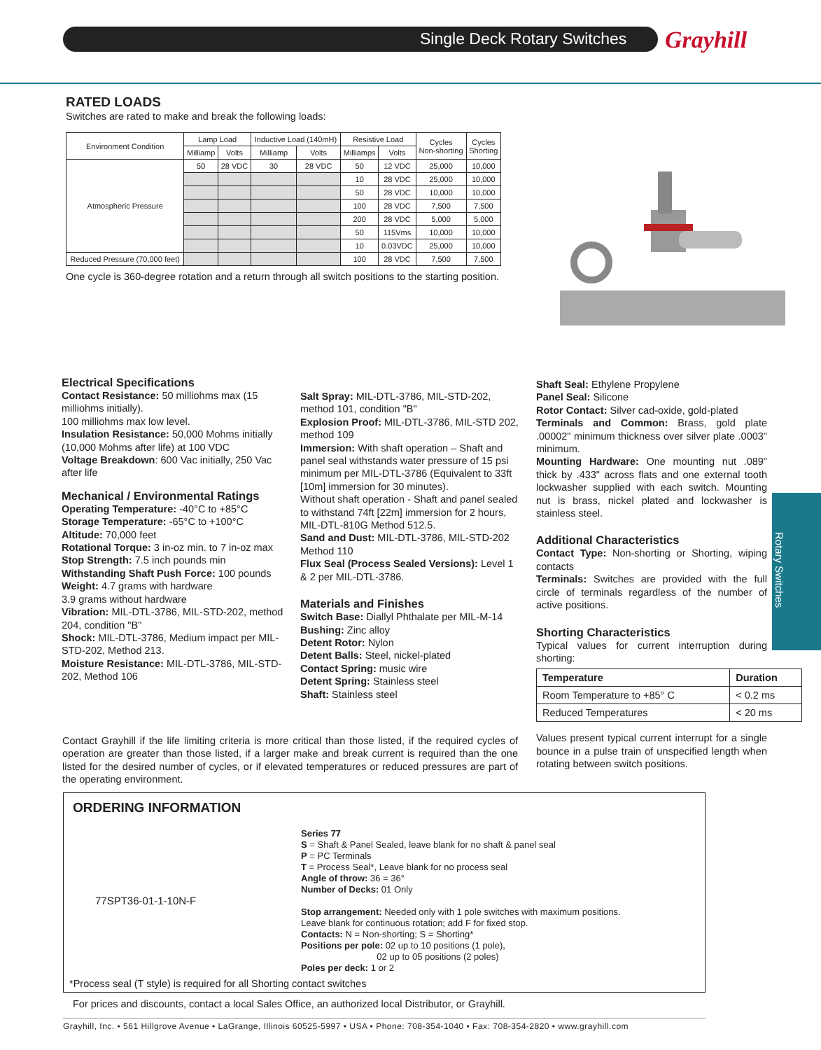Single Deck Rotary Switches Grayhill
Rotary Switches
RATED LOADS
Switches are rated to make and break the following loads:
| Environment Condition | Lamp Load | | Inductive Load (140mH) | | Resistive Load | | Cycles Non-shorting | Cycles Shorting |
| --- | --- | --- | --- | --- | --- | --- | --- | --- |
| | Milliamp | Volts | Milliamp | Volts | Milliamps | Volts | | |
| Atmospheric Pressure | 50 | 28 VDC | 30 | 28 VDC | 50 | 12 VDC | 25,000 | 10,000 |
| | | | | | 10 | 28 VDC | 25,000 | 10,000 |
| | | | | | 50 | 28 VDC | 10,000 | 10,000 |
| | | | | | 100 | 28 VDC | 7,500 | 7,500 |
| | | | | | 200 | 28 VDC | 5,000 | 5,000 |
| | | | | | 50 | 115Vms | 10,000 | 10,000 |
| | | | | | 10 | 0.03VDC | 25,000 | 10,000 |
| Reduced Pressure (70,000 feet) | | | | | 100 | 28 VDC | 7,500 | 7,500 |
One cycle is 360-degree rotation and a return through all switch positions to the starting position.
Electrical Specifications
Contact Resistance: 50 milliohms max (15 milliohms initially).
100 milliohms max low level.
Insulation Resistance: 50,000 Mohms initially (10,000 Mohms after life) at 100 VDC
Voltage Breakdown: 600 Vac initially, 250 Vac after life
Mechanical / Environmental Ratings
Operating Temperature: -40°C to +85°C
Storage Temperature: -65°C to +100°C
Altitude: 70,000 feet
Rotational Torque: 3 in-oz min. to 7 in-oz max
Stop Strength: 7.5 inch pounds min
Withstanding Shaft Push Force: 100 pounds
Weight: 4.7 grams with hardware
3.9 grams without hardware
Vibration: MIL-DTL-3786, MIL-STD-202, method 204, condition "B"
Shock: MIL-DTL-3786, Medium impact per MIL-STD-202, Method 213.
Moisture Resistance: MIL-DTL-3786, MIL-STD-202, Method 106
Salt Spray: MIL-DTL-3786, MIL-STD-202, method 101, condition "B"
Explosion Proof: MIL-DTL-3786, MIL-STD 202, method 109
Immersion: With shaft operation – Shaft and panel seal withstands water pressure of 15 psi minimum per MIL-DTL-3786 (Equivalent to 33ft [10m] immersion for 30 minutes).
Without shaft operation - Shaft and panel sealed to withstand 74ft [22m] immersion for 2 hours, MIL-DTL-810G Method 512.5.
Sand and Dust: MIL-DTL-3786, MIL-STD-202 Method 110
Flux Seal (Process Sealed Versions): Level 1 & 2 per MIL-DTL-3786.
Materials and Finishes
Switch Base: Diallyl Phthalate per MIL-M-14
Bushing: Zinc alloy
Detent Rotor: Nylon
Detent Balls: Steel, nickel-plated
Contact Spring: music wire
Detent Spring: Stainless steel
Shaft: Stainless steel
Shaft Seal: Ethylene Propylene
Panel Seal: Silicone
Rotor Contact: Silver cad-oxide, gold-plated
Terminals and Common: Brass, gold plate .00002" minimum thickness over silver plate .0003" minimum.
Mounting Hardware: One mounting nut .089" thick by .433" across flats and one external tooth lockwasher supplied with each switch. Mounting nut is brass, nickel plated and lockwasher is stainless steel.
Additional Characteristics
Contact Type: Non-shorting or Shorting, wiping contacts
Terminals: Switches are provided with the full circle of terminals regardless of the number of active positions.
Shorting Characteristics
Typical values for current interruption during shorting:
| Temperature | Duration |
| --- | --- |
| Room Temperature to +85° C | < 0.2 ms |
| Reduced Temperatures | < 20 ms |
Values present typical current interrupt for a single bounce in a pulse train of unspecified length when rotating between switch positions.
Contact Grayhill if the life limiting criteria is more critical than those listed, if the required cycles of operation are greater than those listed, if a larger make and break current is required than the one listed for the desired number of cycles, or if elevated temperatures or reduced pressures are part of the operating environment.
ORDERING INFORMATION
77SPT36-01-1-10N-F
Series 77
S = Shaft & Panel Sealed, leave blank for no shaft & panel seal
P = PC Terminals
T = Process Seal*, Leave blank for no process seal
Angle of throw: 36 = 36°
Number of Decks: 01 Only
Stop arrangement: Needed only with 1 pole switches with maximum positions.
Leave blank for continuous rotation; add F for fixed stop.
Contacts: N = Non-shorting; S = Shorting*
Positions per pole: 02 up to 10 positions (1 pole),
02 up to 05 positions (2 poles)
Poles per deck: 1 or 2
*Process seal (T style) is required for all Shorting contact switches
For prices and discounts, contact a local Sales Office, an authorized local Distributor, or Grayhill.
Grayhill, Inc. • 561 Hillgrove Avenue • LaGrange, Illinois 60525-5997 • USA • Phone: 708-354-1040 • Fax: 708-354-2820 • www.grayhill.com